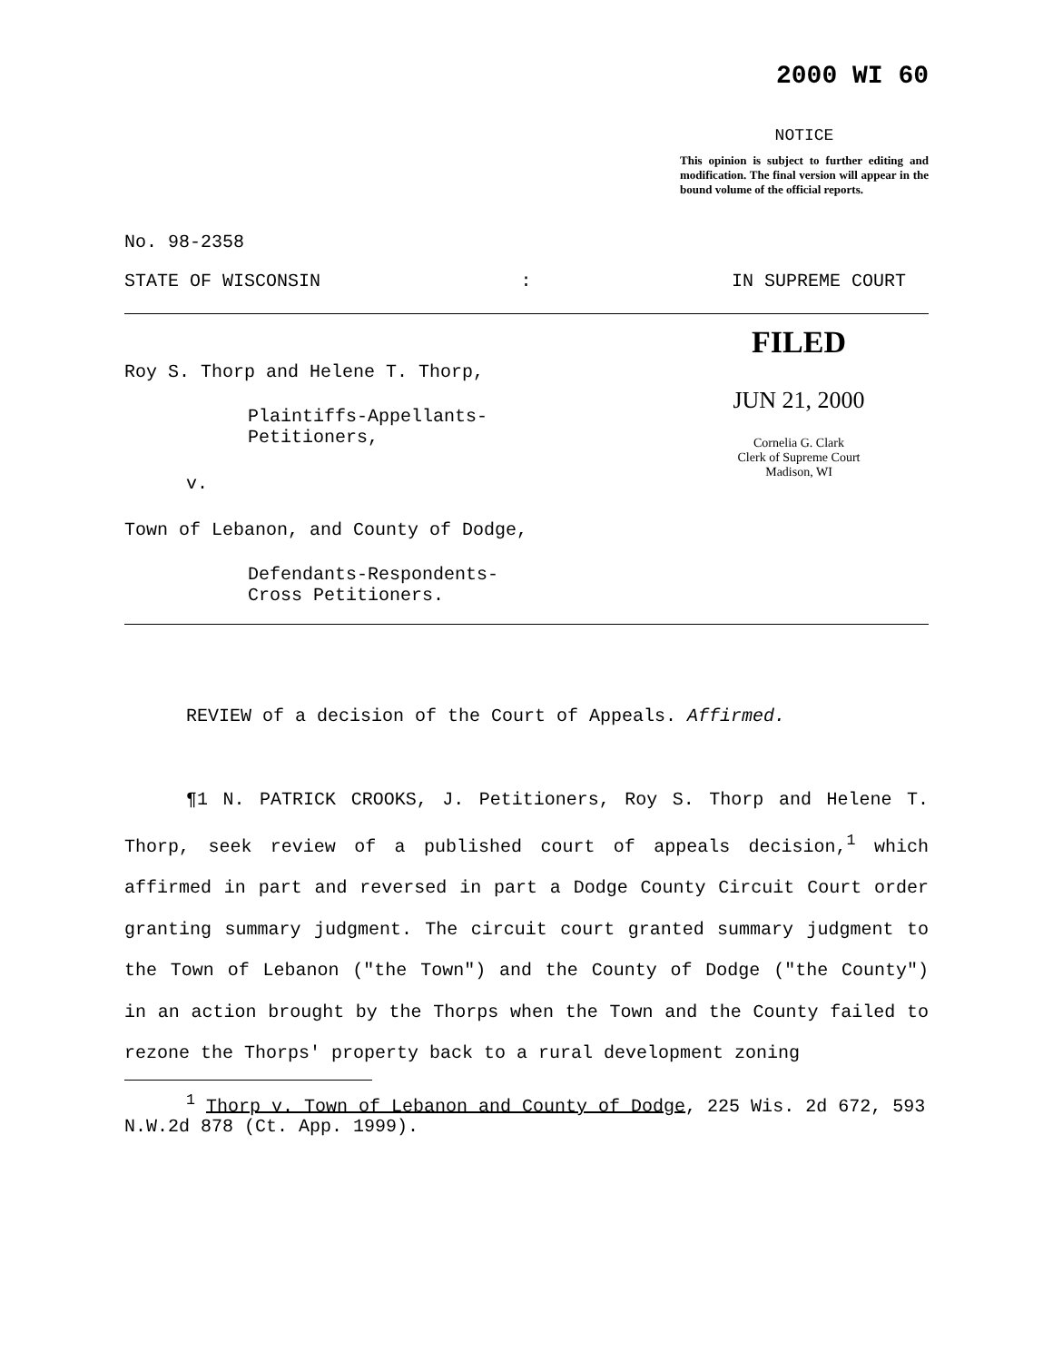2000 WI 60
NOTICE
This opinion is subject to further editing and modification. The final version will appear in the bound volume of the official reports.
No. 98-2358
STATE OF WISCONSIN: IN SUPREME COURT
Roy S. Thorp and Helene T. Thorp,
Plaintiffs-Appellants-
Petitioners,
v.
Town of Lebanon, and County of Dodge,
Defendants-Respondents-
Cross Petitioners.
FILED
JUN 21, 2000
Cornelia G. Clark
Clerk of Supreme Court
Madison, WI
REVIEW of a decision of the Court of Appeals. Affirmed.
¶1 N. PATRICK CROOKS, J. Petitioners, Roy S. Thorp and Helene T. Thorp, seek review of a published court of appeals decision,<sup>1</sup> which affirmed in part and reversed in part a Dodge County Circuit Court order granting summary judgment. The circuit court granted summary judgment to the Town of Lebanon ("the Town") and the County of Dodge ("the County") in an action brought by the Thorps when the Town and the County failed to rezone the Thorps' property back to a rural development zoning
<sup>1</sup> Thorp v. Town of Lebanon and County of Dodge, 225 Wis. 2d 672, 593 N.W.2d 878 (Ct. App. 1999).